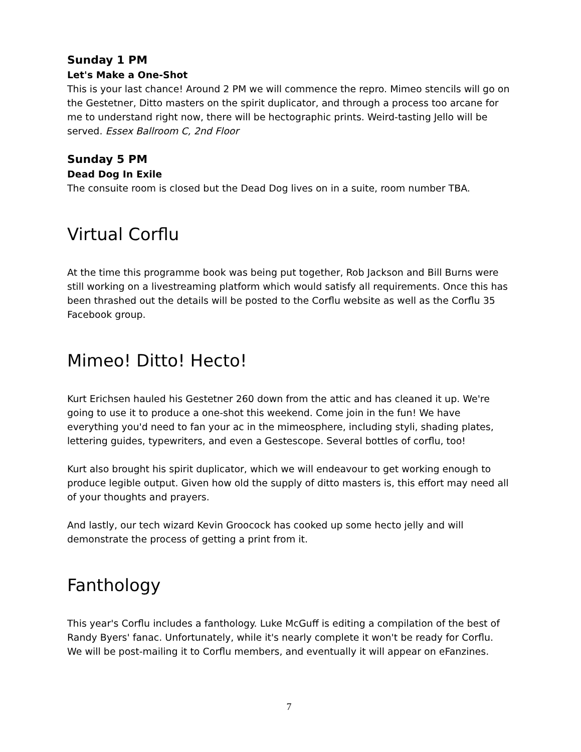Sunday 1 PM
Let's Make a One-Shot
This is your last chance! Around 2 PM we will commence the repro. Mimeo stencils will go on the Gestetner, Ditto masters on the spirit duplicator, and through a process too arcane for me to understand right now, there will be hectographic prints. Weird-tasting Jello will be served. Essex Ballroom C, 2nd Floor
Sunday 5 PM
Dead Dog In Exile
The consuite room is closed but the Dead Dog lives on in a suite, room number TBA.
Virtual Corflu
At the time this programme book was being put together, Rob Jackson and Bill Burns were still working on a livestreaming platform which would satisfy all requirements. Once this has been thrashed out the details will be posted to the Corflu website as well as the Corflu 35 Facebook group.
Mimeo! Ditto! Hecto!
Kurt Erichsen hauled his Gestetner 260 down from the attic and has cleaned it up. We're going to use it to produce a one-shot this weekend. Come join in the fun! We have everything you'd need to fan your ac in the mimeosphere, including styli, shading plates, lettering guides, typewriters, and even a Gestescope. Several bottles of corflu, too!
Kurt also brought his spirit duplicator, which we will endeavour to get working enough to produce legible output. Given how old the supply of ditto masters is, this effort may need all of your thoughts and prayers.
And lastly, our tech wizard Kevin Groocock has cooked up some hecto jelly and will demonstrate the process of getting a print from it.
Fanthology
This year's Corflu includes a fanthology. Luke McGuff is editing a compilation of the best of Randy Byers' fanac. Unfortunately, while it's nearly complete it won't be ready for Corflu. We will be post-mailing it to Corflu members, and eventually it will appear on eFanzines.
7